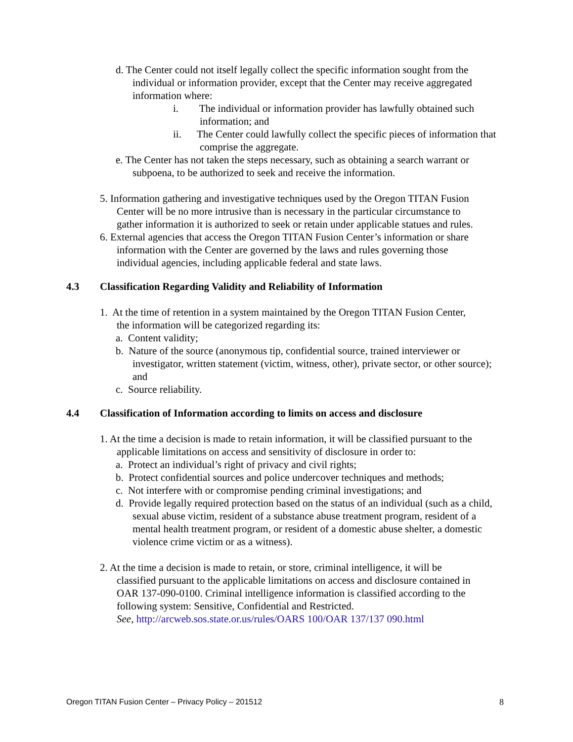d. The Center could not itself legally collect the specific information sought from the individual or information provider, except that the Center may receive aggregated information where:
i. The individual or information provider has lawfully obtained such information; and
ii. The Center could lawfully collect the specific pieces of information that comprise the aggregate.
e. The Center has not taken the steps necessary, such as obtaining a search warrant or subpoena, to be authorized to seek and receive the information.
5. Information gathering and investigative techniques used by the Oregon TITAN Fusion Center will be no more intrusive than is necessary in the particular circumstance to gather information it is authorized to seek or retain under applicable statues and rules.
6. External agencies that access the Oregon TITAN Fusion Center’s information or share information with the Center are governed by the laws and rules governing those individual agencies, including applicable federal and state laws.
4.3 Classification Regarding Validity and Reliability of Information
1. At the time of retention in a system maintained by the Oregon TITAN Fusion Center, the information will be categorized regarding its:
a. Content validity;
b. Nature of the source (anonymous tip, confidential source, trained interviewer or investigator, written statement (victim, witness, other), private sector, or other source); and
c. Source reliability.
4.4 Classification of Information according to limits on access and disclosure
1. At the time a decision is made to retain information, it will be classified pursuant to the applicable limitations on access and sensitivity of disclosure in order to:
a. Protect an individual’s right of privacy and civil rights;
b. Protect confidential sources and police undercover techniques and methods;
c. Not interfere with or compromise pending criminal investigations; and
d. Provide legally required protection based on the status of an individual (such as a child, sexual abuse victim, resident of a substance abuse treatment program, resident of a mental health treatment program, or resident of a domestic abuse shelter, a domestic violence crime victim or as a witness).
2. At the time a decision is made to retain, or store, criminal intelligence, it will be classified pursuant to the applicable limitations on access and disclosure contained in OAR 137-090-0100. Criminal intelligence information is classified according to the following system: Sensitive, Confidential and Restricted.
See, http://arcweb.sos.state.or.us/rules/OARS 100/OAR 137/137 090.html
Oregon TITAN Fusion Center – Privacy Policy – 201512 8